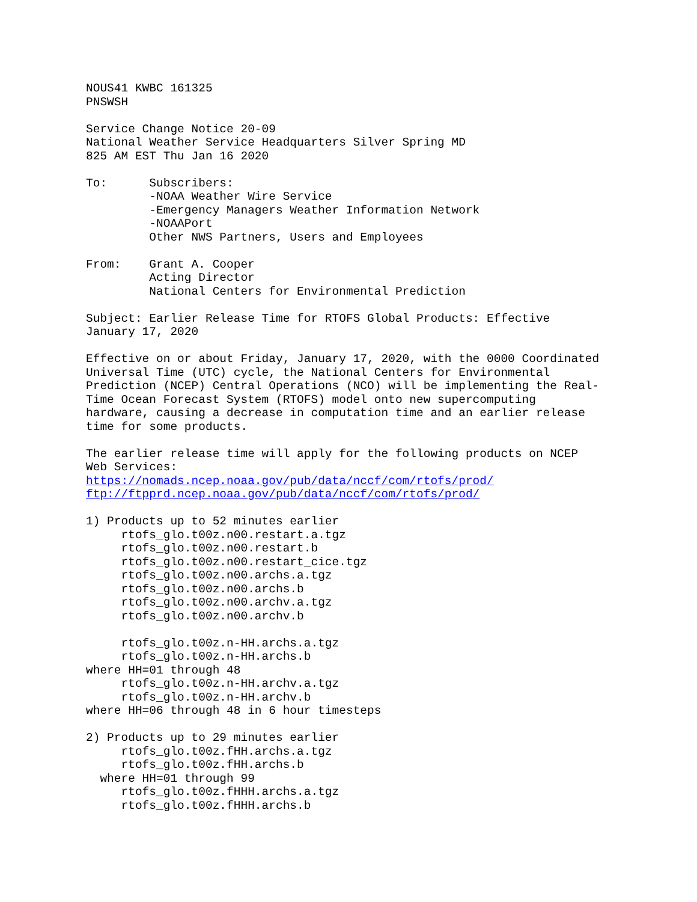NOUS41 KWBC 161325
PNSWSH

Service Change Notice 20-09
National Weather Service Headquarters Silver Spring MD
825 AM EST Thu Jan 16 2020

To:      Subscribers:
         -NOAA Weather Wire Service
         -Emergency Managers Weather Information Network
         -NOAAPort
         Other NWS Partners, Users and Employees

From:    Grant A. Cooper
         Acting Director
         National Centers for Environmental Prediction

Subject: Earlier Release Time for RTOFS Global Products: Effective
January 17, 2020

Effective on or about Friday, January 17, 2020, with the 0000 Coordinated
Universal Time (UTC) cycle, the National Centers for Environmental
Prediction (NCEP) Central Operations (NCO) will be implementing the Real-
Time Ocean Forecast System (RTOFS) model onto new supercomputing
hardware, causing a decrease in computation time and an earlier release
time for some products.

The earlier release time will apply for the following products on NCEP
Web Services:
https://nomads.ncep.noaa.gov/pub/data/nccf/com/rtofs/prod/
ftp://ftpprd.ncep.noaa.gov/pub/data/nccf/com/rtofs/prod/

1) Products up to 52 minutes earlier
     rtofs_glo.t00z.n00.restart.a.tgz
     rtofs_glo.t00z.n00.restart.b
     rtofs_glo.t00z.n00.restart_cice.tgz
     rtofs_glo.t00z.n00.archs.a.tgz
     rtofs_glo.t00z.n00.archs.b
     rtofs_glo.t00z.n00.archv.a.tgz
     rtofs_glo.t00z.n00.archv.b

     rtofs_glo.t00z.n-HH.archs.a.tgz
     rtofs_glo.t00z.n-HH.archs.b
where HH=01 through 48
     rtofs_glo.t00z.n-HH.archv.a.tgz
     rtofs_glo.t00z.n-HH.archv.b
where HH=06 through 48 in 6 hour timesteps

2) Products up to 29 minutes earlier
     rtofs_glo.t00z.fHH.archs.a.tgz
     rtofs_glo.t00z.fHH.archs.b
  where HH=01 through 99
     rtofs_glo.t00z.fHHH.archs.a.tgz
     rtofs_glo.t00z.fHHH.archs.b